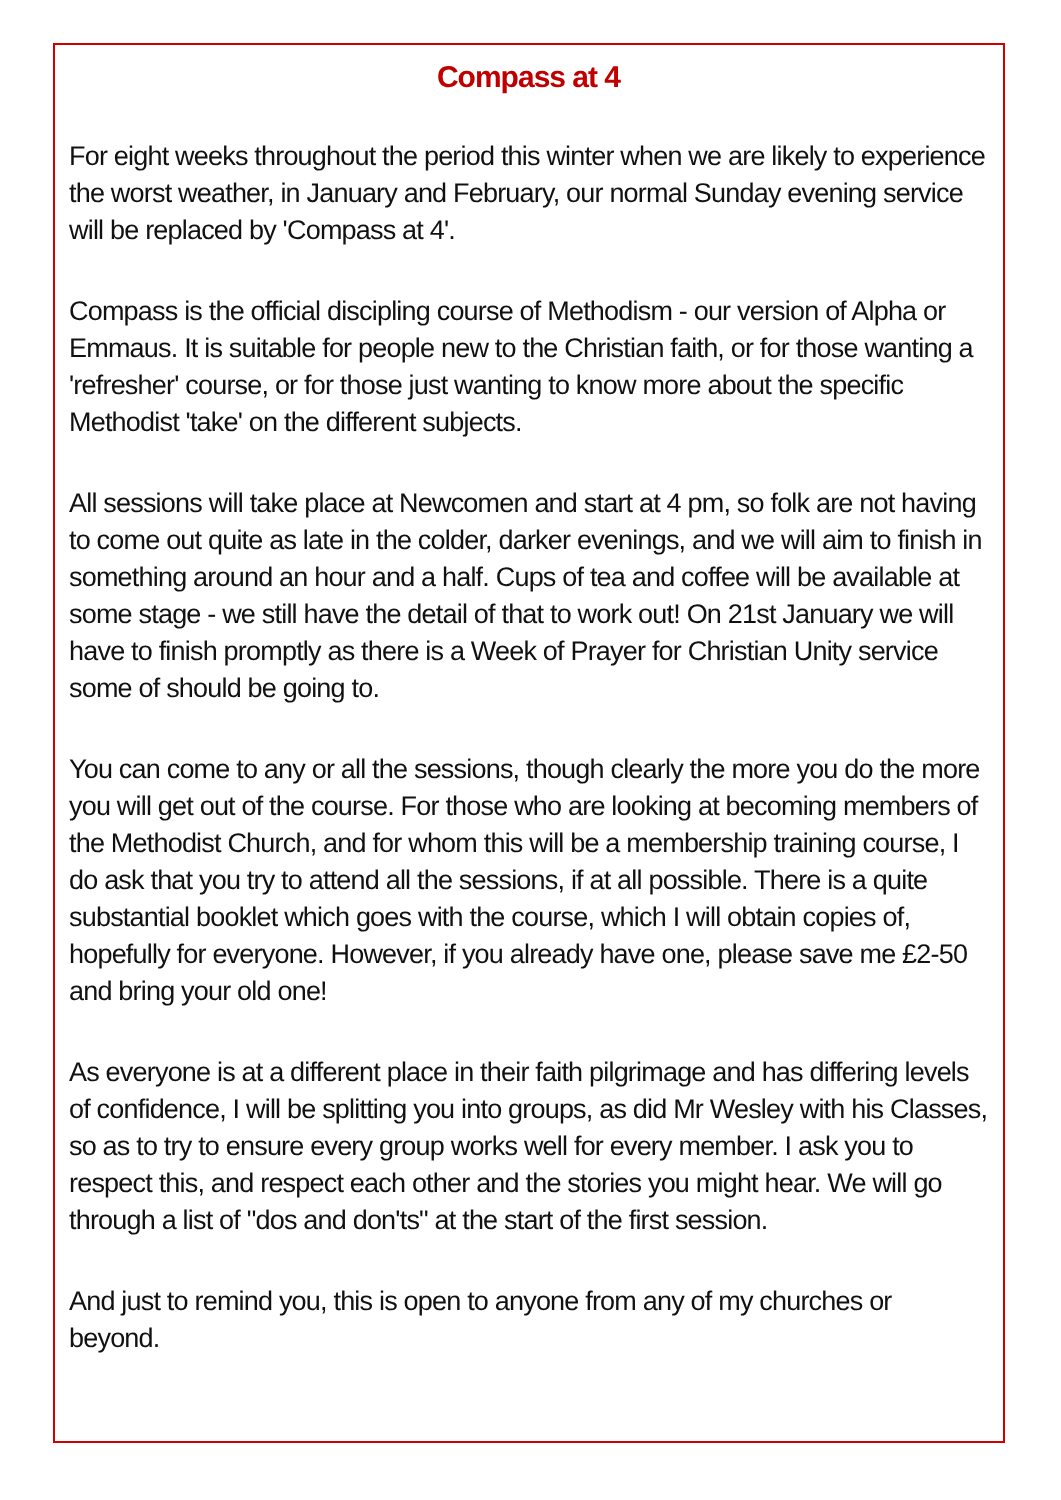Compass at 4
For eight weeks throughout the period this winter when we are likely to experience the worst weather, in January and February, our normal Sunday evening service will be replaced by 'Compass at 4'.
Compass is the official discipling course of Methodism - our version of Alpha or Emmaus. It is suitable for people new to the Christian faith, or for those wanting a 'refresher' course, or for those just wanting to know more about the specific Methodist 'take' on the different subjects.
All sessions will take place at Newcomen and start at 4 pm, so folk are not having to come out quite as late in the colder, darker evenings, and we will aim to finish in something around an hour and a half. Cups of tea and coffee will be available at some stage - we still have the detail of that to work out! On 21st January we will have to finish promptly as there is a Week of Prayer for Christian Unity service some of should be going to.
You can come to any or all the sessions, though clearly the more you do the more you will get out of the course. For those who are looking at becoming members of the Methodist Church, and for whom this will be a membership training course, I do ask that you try to attend all the sessions, if at all possible. There is a quite substantial booklet which goes with the course, which I will obtain copies of, hopefully for everyone. However, if you already have one, please save me £2-50 and bring your old one!
As everyone is at a different place in their faith pilgrimage and has differing levels of confidence, I will be splitting you into groups, as did Mr Wesley with his Classes, so as to try to ensure every group works well for every member. I ask you to respect this, and respect each other and the stories you might hear. We will go through a list of "dos and don'ts" at the start of the first session.
And just to remind you, this is open to anyone from any of my churches or beyond.